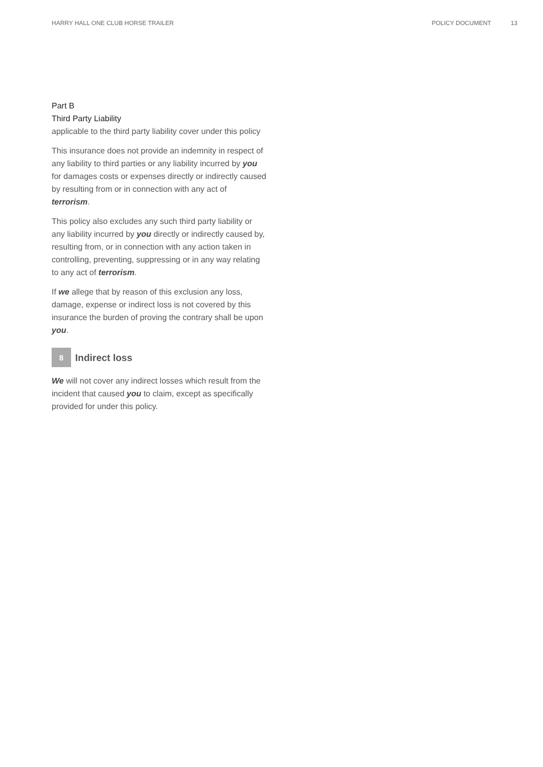HARRY HALL ONE CLUB HORSE TRAILER POLICY DOCUMENT 13
Part B
Third Party Liability
applicable to the third party liability cover under this policy
This insurance does not provide an indemnity in respect of any liability to third parties or any liability incurred by you for damages costs or expenses directly or indirectly caused by resulting from or in connection with any act of terrorism.
This policy also excludes any such third party liability or any liability incurred by you directly or indirectly caused by, resulting from, or in connection with any action taken in controlling, preventing, suppressing or in any way relating to any act of terrorism.
If we allege that by reason of this exclusion any loss, damage, expense or indirect loss is not covered by this insurance the burden of proving the contrary shall be upon you.
8
Indirect loss
We will not cover any indirect losses which result from the incident that caused you to claim, except as specifically provided for under this policy.